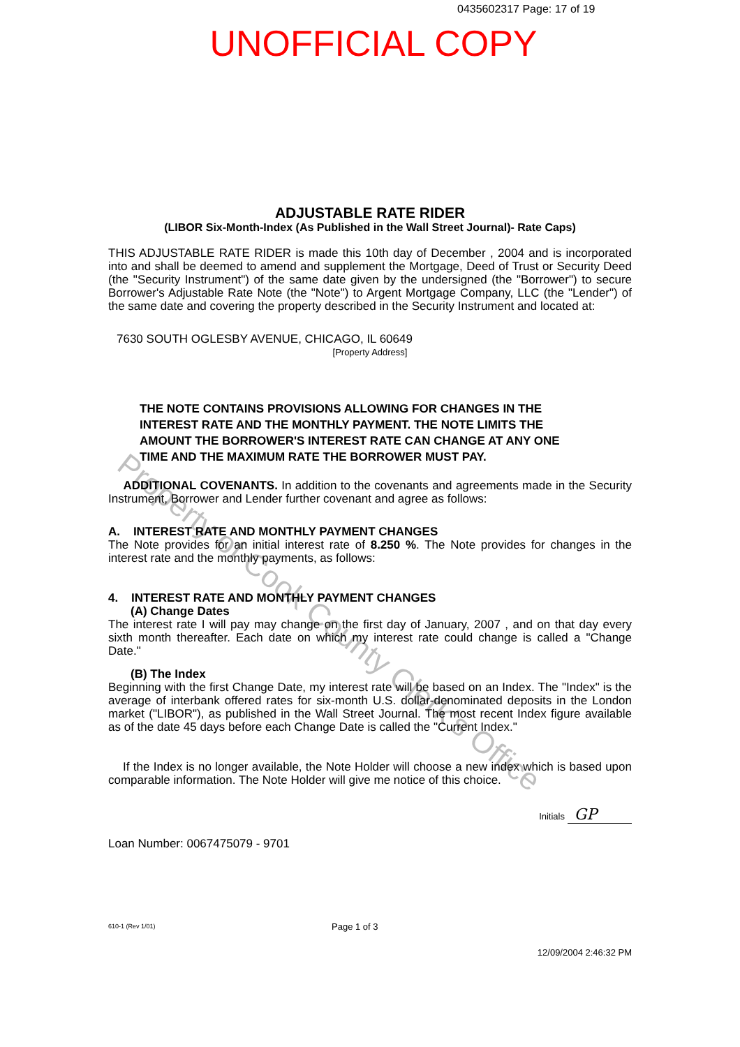0435602317 Page: 17 of 19
UNOFFICIAL COPY
Property of Cook County Clerk's Office
ADJUSTABLE RATE RIDER
(LIBOR Six-Month-Index (As Published in the Wall Street Journal)- Rate Caps)
THIS ADJUSTABLE RATE RIDER is made this 10th day of December , 2004 and is incorporated into and shall be deemed to amend and supplement the Mortgage, Deed of Trust or Security Deed (the "Security Instrument") of the same date given by the undersigned (the "Borrower") to secure Borrower's Adjustable Rate Note (the "Note") to Argent Mortgage Company, LLC (the "Lender") of the same date and covering the property described in the Security Instrument and located at:
7630 SOUTH OGLESBY AVENUE, CHICAGO, IL 60649
[Property Address]
THE NOTE CONTAINS PROVISIONS ALLOWING FOR CHANGES IN THE INTEREST RATE AND THE MONTHLY PAYMENT. THE NOTE LIMITS THE AMOUNT THE BORROWER'S INTEREST RATE CAN CHANGE AT ANY ONE TIME AND THE MAXIMUM RATE THE BORROWER MUST PAY.
ADDITIONAL COVENANTS. In addition to the covenants and agreements made in the Security Instrument, Borrower and Lender further covenant and agree as follows:
A. INTEREST RATE AND MONTHLY PAYMENT CHANGES
The Note provides for an initial interest rate of 8.250 %. The Note provides for changes in the interest rate and the monthly payments, as follows:
4. INTEREST RATE AND MONTHLY PAYMENT CHANGES
(A) Change Dates
The interest rate I will pay may change on the first day of January, 2007 , and on that day every sixth month thereafter. Each date on which my interest rate could change is called a "Change Date."
(B) The Index
Beginning with the first Change Date, my interest rate will be based on an Index. The "Index" is the average of interbank offered rates for six-month U.S. dollar-denominated deposits in the London market ("LIBOR"), as published in the Wall Street Journal. The most recent Index figure available as of the date 45 days before each Change Date is called the "Current Index."
If the Index is no longer available, the Note Holder will choose a new index which is based upon comparable information. The Note Holder will give me notice of this choice.
Initials GP
Loan Number: 0067475079 - 9701
610-1 (Rev 1/01) Page 1 of 3
12/09/2004 2:46:32 PM